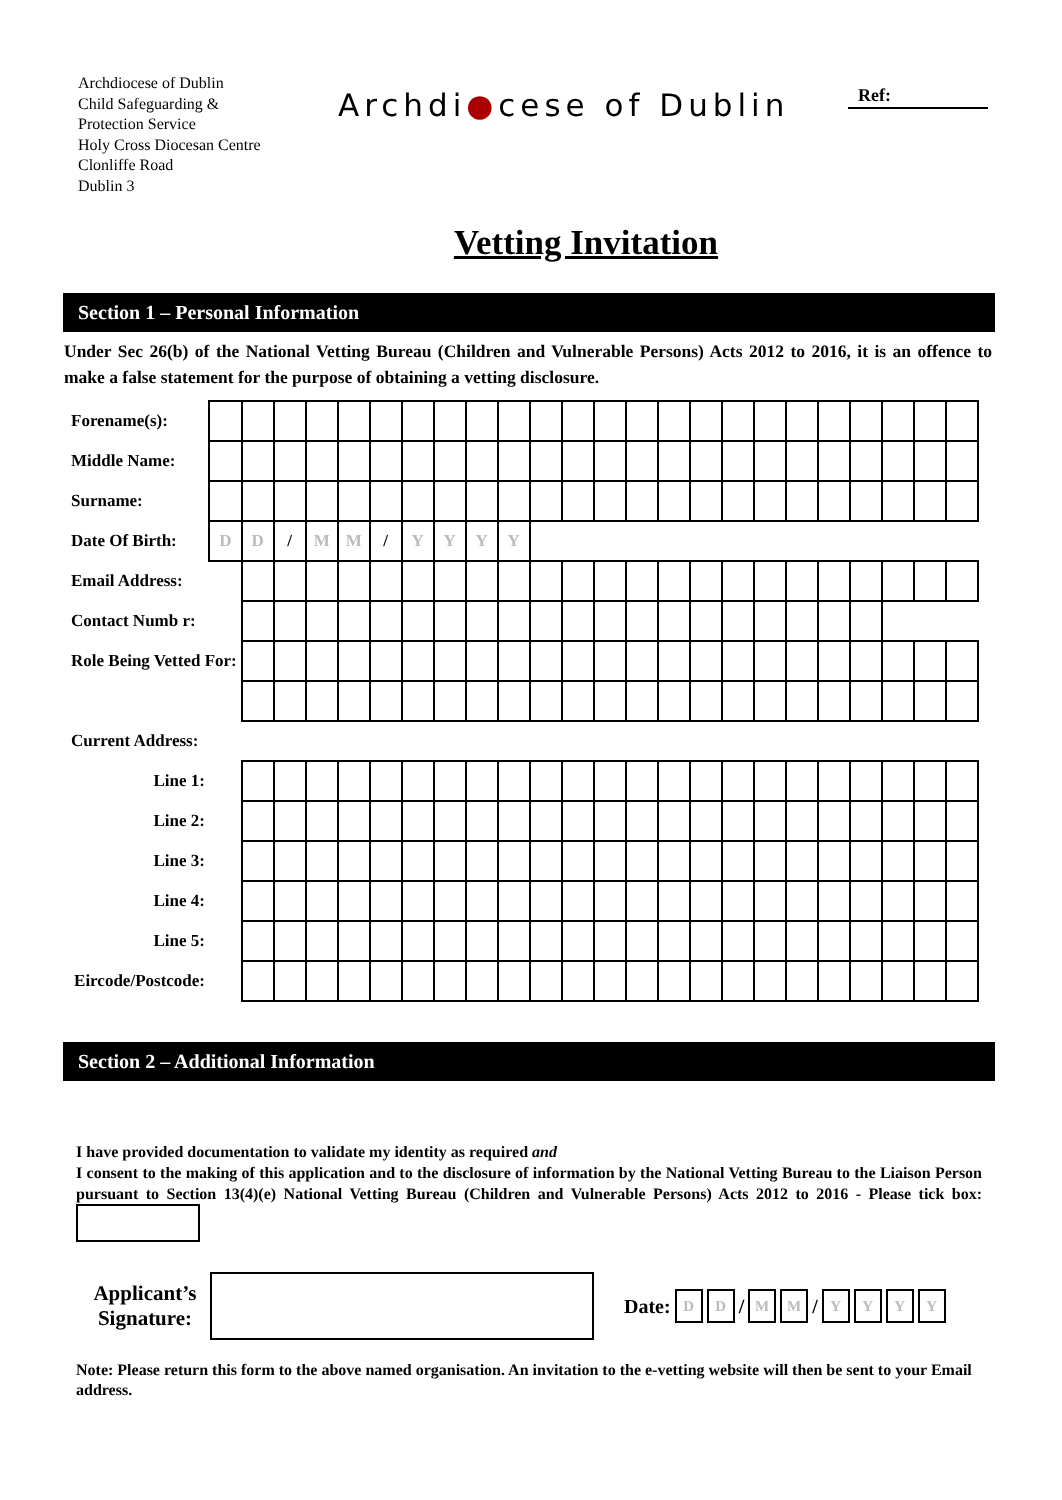Archdiocese of Dublin
Child Safeguarding &
Protection Service
Holy Cross Diocesan Centre
Clonliffe Road
Dublin 3
Archdi●cese of Dublin
Ref:
Vetting Invitation
Section 1 – Personal Information
Under Sec 26(b) of the National Vetting Bureau (Children and Vulnerable Persons) Acts 2012 to 2016, it is an offence to make a false statement for the purpose of obtaining a vetting disclosure.
| Forename(s): | | | | | | | | | | | | | | | | | | | | | | | | |
| Middle Name: | | | | | | | | | | | | | | | | | | | | | | | | |
| Surname: | | | | | | | | | | | | | | | | | | | | | | | | |
| Date Of Birth: | D | D | / | M | M | / | Y | Y | Y | Y | | | | | | | | | | | | | | |
| Email Address: | | | | | | | | | | | | | | | | | | | | | | | | |
| Contact Numb r: | | | | | | | | | | | | | | | | | | | | | | | | |
| Role Being Vetted For: | | | | | | | | | | | | | | | | | | | | | | | | |
| Current Address: | | | | | | | | | | | | | | | | | | | | | | | | |
| Line 1: | | | | | | | | | | | | | | | | | | | | | | | | |
| Line 2: | | | | | | | | | | | | | | | | | | | | | | | | |
| Line 3: | | | | | | | | | | | | | | | | | | | | | | | | |
| Line 4: | | | | | | | | | | | | | | | | | | | | | | | | |
| Line 5: | | | | | | | | | | | | | | | | | | | | | | | | |
| Eircode/Postcode: | | | | | | | | | | | | | | | | | | | | | | | | |
Section 2 – Additional Information
I have provided documentation to validate my identity as required and
I consent to the making of this application and to the disclosure of information by the National Vetting Bureau to the Liaison Person pursuant to Section 13(4)(e) National Vetting Bureau (Children and Vulnerable Persons) Acts 2012 to 2016 - Please tick box:
Applicant’s Signature:
Date: D D / M M / YYYY
Note: Please return this form to the above named organisation. An invitation to the e-vetting website will then be sent to your Email address.